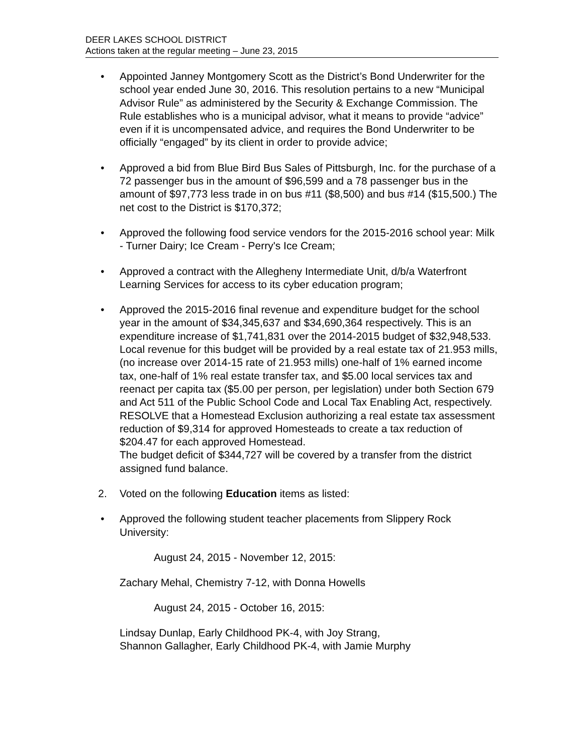DEER LAKES SCHOOL DISTRICT
Actions taken at the regular meeting – June 23, 2015
• Appointed Janney Montgomery Scott as the District’s Bond Underwriter for the school year ended June 30, 2016. This resolution pertains to a new “Municipal Advisor Rule” as administered by the Security & Exchange Commission. The Rule establishes who is a municipal advisor, what it means to provide “advice” even if it is uncompensated advice, and requires the Bond Underwriter to be officially “engaged” by its client in order to provide advice;
• Approved a bid from Blue Bird Bus Sales of Pittsburgh, Inc. for the purchase of a 72 passenger bus in the amount of $96,599 and a 78 passenger bus in the amount of $97,773 less trade in on bus #11 ($8,500) and bus #14 ($15,500.) The net cost to the District is $170,372;
• Approved the following food service vendors for the 2015-2016 school year: Milk - Turner Dairy; Ice Cream - Perry's Ice Cream;
• Approved a contract with the Allegheny Intermediate Unit, d/b/a Waterfront Learning Services for access to its cyber education program;
• Approved the 2015-2016 final revenue and expenditure budget for the school year in the amount of $34,345,637 and $34,690,364 respectively. This is an expenditure increase of $1,741,831 over the 2014-2015 budget of $32,948,533. Local revenue for this budget will be provided by a real estate tax of 21.953 mills, (no increase over 2014-15 rate of 21.953 mills) one-half of 1% earned income tax, one-half of 1% real estate transfer tax, and $5.00 local services tax and reenact per capita tax ($5.00 per person, per legislation) under both Section 679 and Act 511 of the Public School Code and Local Tax Enabling Act, respectively.
RESOLVE that a Homestead Exclusion authorizing a real estate tax assessment reduction of $9,314 for approved Homesteads to create a tax reduction of $204.47 for each approved Homestead.
The budget deficit of $344,727 will be covered by a transfer from the district assigned fund balance.
2. Voted on the following Education items as listed:
• Approved the following student teacher placements from Slippery Rock University:
August 24, 2015 - November 12, 2015:
Zachary Mehal, Chemistry 7-12, with Donna Howells
August 24, 2015 - October 16, 2015:
Lindsay Dunlap, Early Childhood PK-4, with Joy Strang,
Shannon Gallagher, Early Childhood PK-4, with Jamie Murphy